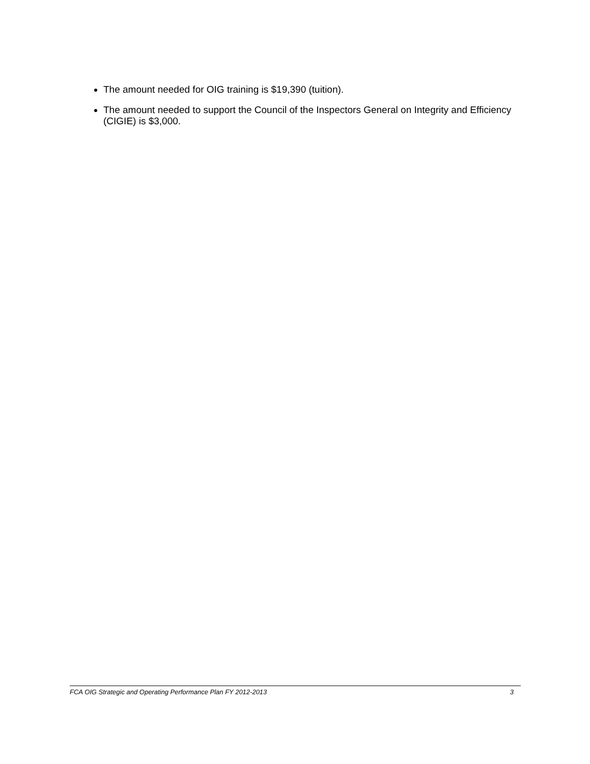The amount needed for OIG training is $19,390 (tuition).
The amount needed to support the Council of the Inspectors General on Integrity and Efficiency (CIGIE) is $3,000.
FCA OIG Strategic and Operating Performance Plan FY 2012-2013 3